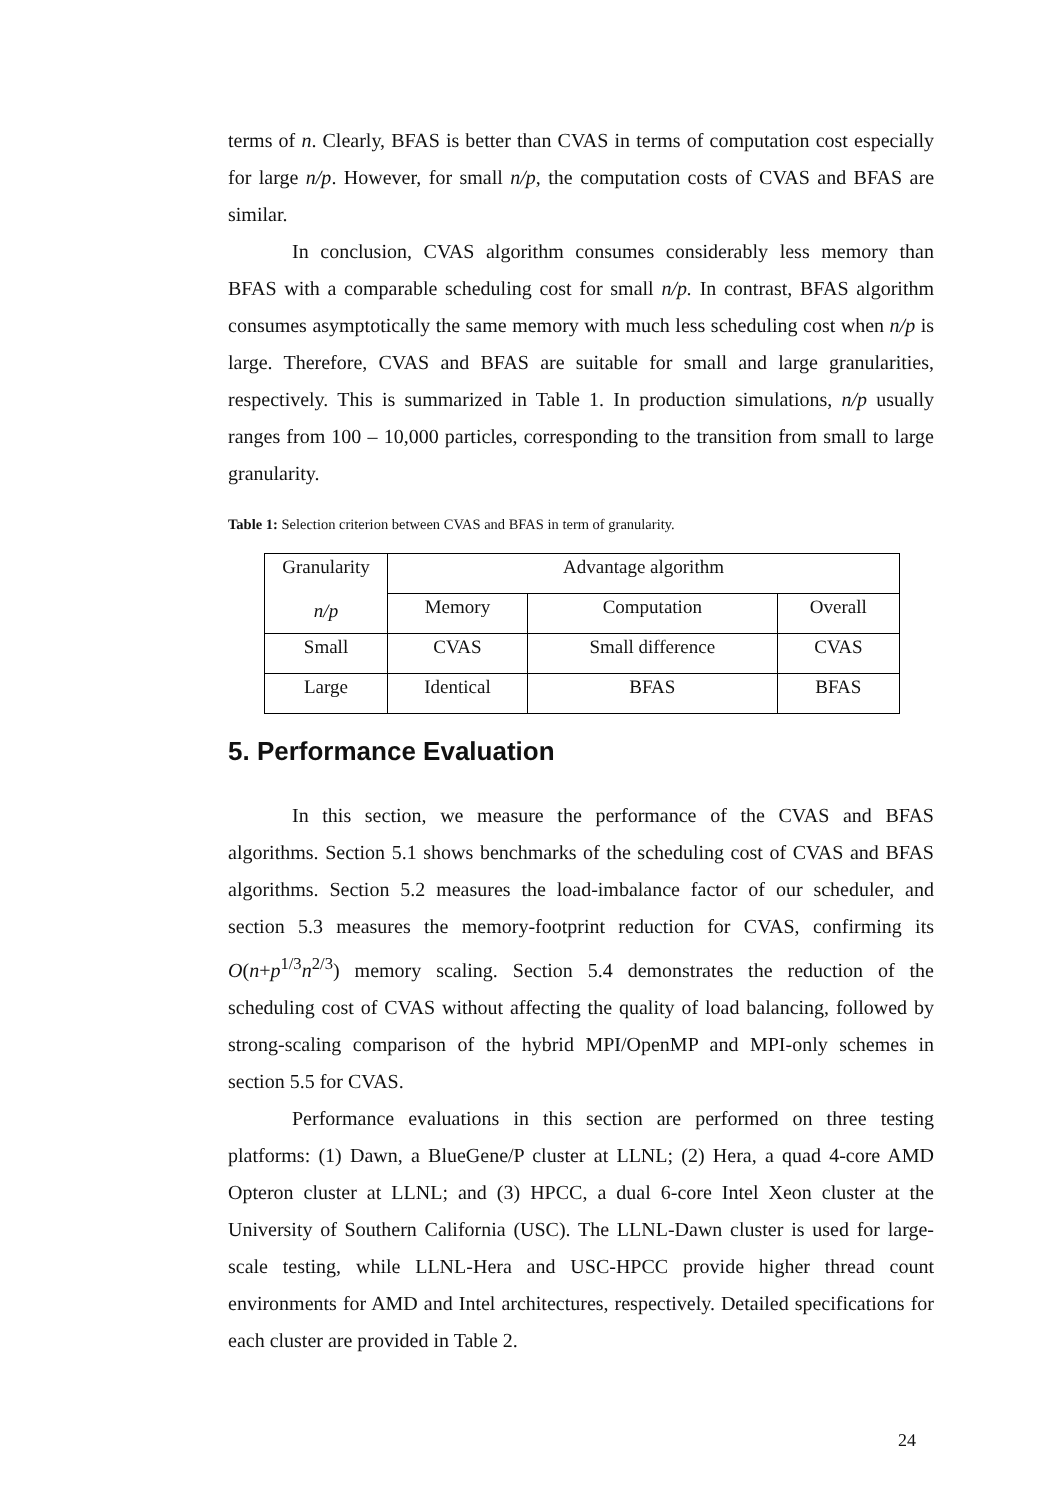terms of n. Clearly, BFAS is better than CVAS in terms of computation cost especially for large n/p. However, for small n/p, the computation costs of CVAS and BFAS are similar.
In conclusion, CVAS algorithm consumes considerably less memory than BFAS with a comparable scheduling cost for small n/p. In contrast, BFAS algorithm consumes asymptotically the same memory with much less scheduling cost when n/p is large. Therefore, CVAS and BFAS are suitable for small and large granularities, respectively. This is summarized in Table 1. In production simulations, n/p usually ranges from 100 – 10,000 particles, corresponding to the transition from small to large granularity.
Table 1: Selection criterion between CVAS and BFAS in term of granularity.
| Granularity n/p | Advantage algorithm | | |
| | Memory | Computation | Overall |
| Small | CVAS | Small difference | CVAS |
| Large | Identical | BFAS | BFAS |
5. Performance Evaluation
In this section, we measure the performance of the CVAS and BFAS algorithms. Section 5.1 shows benchmarks of the scheduling cost of CVAS and BFAS algorithms. Section 5.2 measures the load-imbalance factor of our scheduler, and section 5.3 measures the memory-footprint reduction for CVAS, confirming its O(n+p<sup>1/3</sup>n<sup>2/3</sup>) memory scaling. Section 5.4 demonstrates the reduction of the scheduling cost of CVAS without affecting the quality of load balancing, followed by strong-scaling comparison of the hybrid MPI/OpenMP and MPI-only schemes in section 5.5 for CVAS.
Performance evaluations in this section are performed on three testing platforms: (1) Dawn, a BlueGene/P cluster at LLNL; (2) Hera, a quad 4-core AMD Opteron cluster at LLNL; and (3) HPCC, a dual 6-core Intel Xeon cluster at the University of Southern California (USC). The LLNL-Dawn cluster is used for large-scale testing, while LLNL-Hera and USC-HPCC provide higher thread count environments for AMD and Intel architectures, respectively. Detailed specifications for each cluster are provided in Table 2.
24